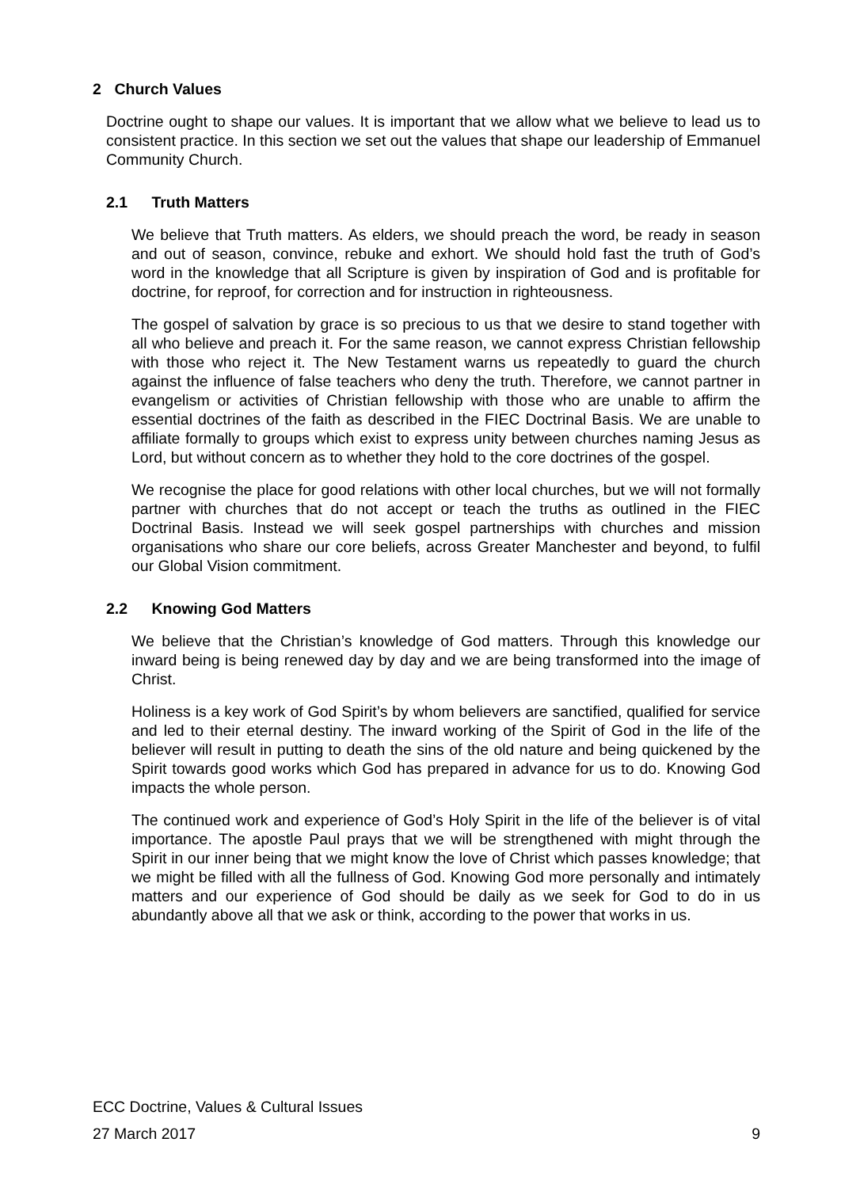2 Church Values
Doctrine ought to shape our values. It is important that we allow what we believe to lead us to consistent practice. In this section we set out the values that shape our leadership of Emmanuel Community Church.
2.1 Truth Matters
We believe that Truth matters. As elders, we should preach the word, be ready in season and out of season, convince, rebuke and exhort. We should hold fast the truth of God’s word in the knowledge that all Scripture is given by inspiration of God and is profitable for doctrine, for reproof, for correction and for instruction in righteousness.
The gospel of salvation by grace is so precious to us that we desire to stand together with all who believe and preach it. For the same reason, we cannot express Christian fellowship with those who reject it. The New Testament warns us repeatedly to guard the church against the influence of false teachers who deny the truth. Therefore, we cannot partner in evangelism or activities of Christian fellowship with those who are unable to affirm the essential doctrines of the faith as described in the FIEC Doctrinal Basis. We are unable to affiliate formally to groups which exist to express unity between churches naming Jesus as Lord, but without concern as to whether they hold to the core doctrines of the gospel.
We recognise the place for good relations with other local churches, but we will not formally partner with churches that do not accept or teach the truths as outlined in the FIEC Doctrinal Basis. Instead we will seek gospel partnerships with churches and mission organisations who share our core beliefs, across Greater Manchester and beyond, to fulfil our Global Vision commitment.
2.2 Knowing God Matters
We believe that the Christian’s knowledge of God matters. Through this knowledge our inward being is being renewed day by day and we are being transformed into the image of Christ.
Holiness is a key work of God Spirit’s by whom believers are sanctified, qualified for service and led to their eternal destiny. The inward working of the Spirit of God in the life of the believer will result in putting to death the sins of the old nature and being quickened by the Spirit towards good works which God has prepared in advance for us to do. Knowing God impacts the whole person.
The continued work and experience of God’s Holy Spirit in the life of the believer is of vital importance. The apostle Paul prays that we will be strengthened with might through the Spirit in our inner being that we might know the love of Christ which passes knowledge; that we might be filled with all the fullness of God. Knowing God more personally and intimately matters and our experience of God should be daily as we seek for God to do in us abundantly above all that we ask or think, according to the power that works in us.
ECC Doctrine, Values & Cultural Issues
27 March 2017 9